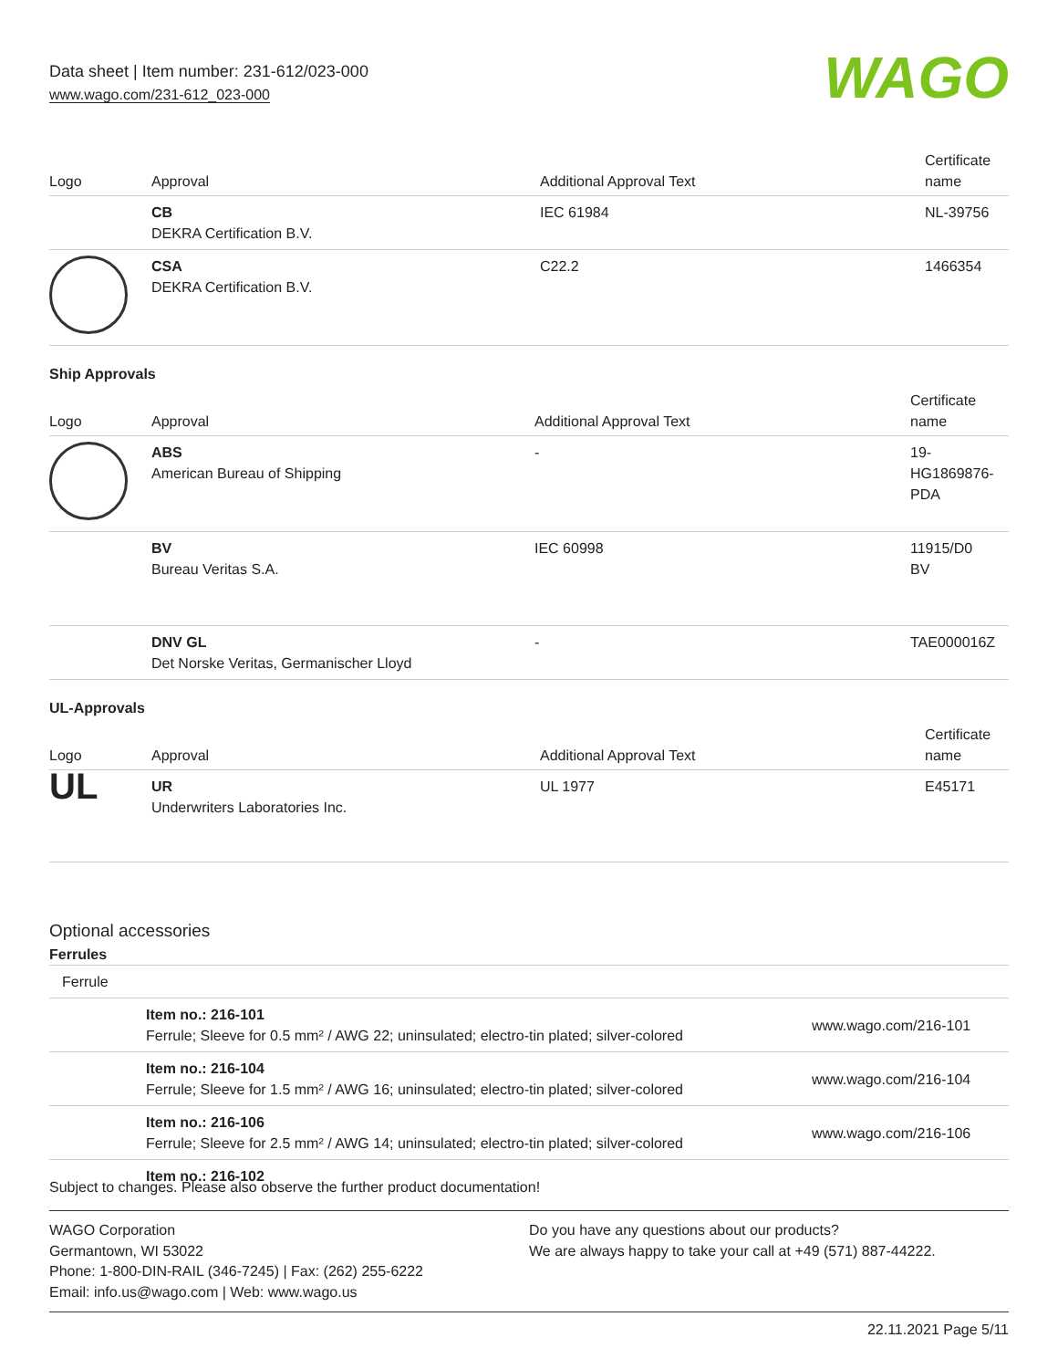Data sheet | Item number: 231-612/023-000
www.wago.com/231-612_023-000
WAGO
| Logo | Approval | Additional Approval Text | Certificate name |
| --- | --- | --- | --- |
| | CB DEKRA Certification B.V. | IEC 61984 | NL-39756 |
| | CSA DEKRA Certification B.V. | C22.2 | 1466354 |
Ship Approvals
| Logo | Approval | Additional Approval Text | Certificate name |
| --- | --- | --- | --- |
| | ABS American Bureau of Shipping | - | 19- HG1869876- PDA |
| | BV Bureau Veritas S.A. | IEC 60998 | 11915/D0 BV |
| | DNV GL Det Norske Veritas, Germanischer Lloyd | - | TAE000016Z |
UL-Approvals
| Logo | Approval | Additional Approval Text | Certificate name |
| --- | --- | --- | --- |
| UL | UR Underwriters Laboratories Inc. | UL 1977 | E45171 |
Optional accessories
Ferrules
| Ferrule | | |
| | Item no.: 216-101 Ferrule; Sleeve for 0.5 mm² / AWG 22; uninsulated; electro-tin plated; silver-colored | www.wago.com/216-101 |
| | Item no.: 216-104 Ferrule; Sleeve for 1.5 mm² / AWG 16; uninsulated; electro-tin plated; silver-colored | www.wago.com/216-104 |
| | Item no.: 216-106 Ferrule; Sleeve for 2.5 mm² / AWG 14; uninsulated; electro-tin plated; silver-colored | www.wago.com/216-106 |
| | Item no.: 216-102 | |
Subject to changes. Please also observe the further product documentation!
WAGO Corporation
Germantown, WI 53022
Phone: 1-800-DIN-RAIL (346-7245) | Fax: (262) 255-6222
Email: info.us@wago.com | Web: www.wago.us
Do you have any questions about our products?
We are always happy to take your call at +49 (571) 887-44222.
22.11.2021 Page 5/11